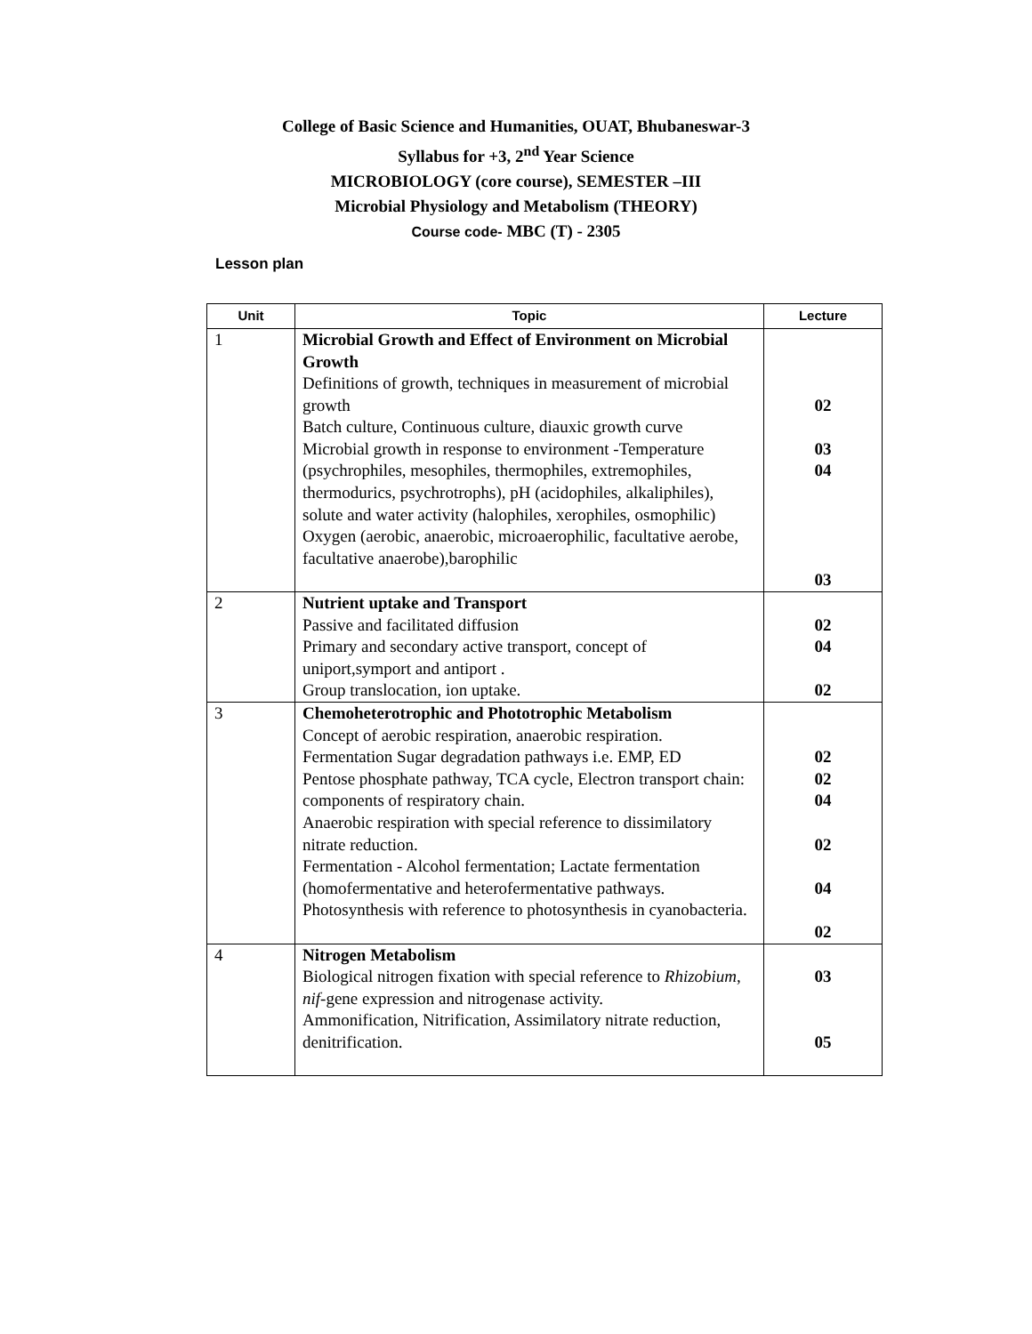College of Basic Science and Humanities, OUAT, Bhubaneswar-3
Syllabus for +3, 2<sup>nd</sup> Year Science
MICROBIOLOGY (core course), SEMESTER –III
Microbial Physiology and Metabolism (THEORY)
Course code- MBC (T) - 2305
Lesson plan
| Unit | Topic | Lecture |
| --- | --- | --- |
| 1 | Microbial Growth and Effect of Environment on Microbial Growth Definitions of growth, techniques in measurement of microbial growth Batch culture, Continuous culture, diauxic growth curve Microbial growth in response to environment -Temperature (psychrophiles, mesophiles, thermophiles, extremophiles, thermodurics, psychrotrophs), pH (acidophiles, alkaliphiles), solute and water activity (halophiles, xerophiles, osmophilic) Oxygen (aerobic, anaerobic, microaerophilic, facultative aerobe, facultative anaerobe),barophilic | 02 03 04 03 |
| 2 | Nutrient uptake and Transport Passive and facilitated diffusion Primary and secondary active transport, concept of uniport,symport and antiport . Group translocation, ion uptake. | 02 04 02 |
| 3 | Chemoheterotrophic and Phototrophic Metabolism Concept of aerobic respiration, anaerobic respiration. Fermentation Sugar degradation pathways i.e. EMP, ED Pentose phosphate pathway, TCA cycle, Electron transport chain: components of respiratory chain. Anaerobic respiration with special reference to dissimilatory nitrate reduction. Fermentation - Alcohol fermentation; Lactate fermentation (homofermentative and heterofermentative pathways. Photosynthesis with reference to photosynthesis in cyanobacteria. | 02 02 04 02 04 02 |
| 4 | Nitrogen Metabolism Biological nitrogen fixation with special reference to Rhizobium , nif -gene expression and nitrogenase activity. Ammonification, Nitrification, Assimilatory nitrate reduction, denitrification. | 03 05 |